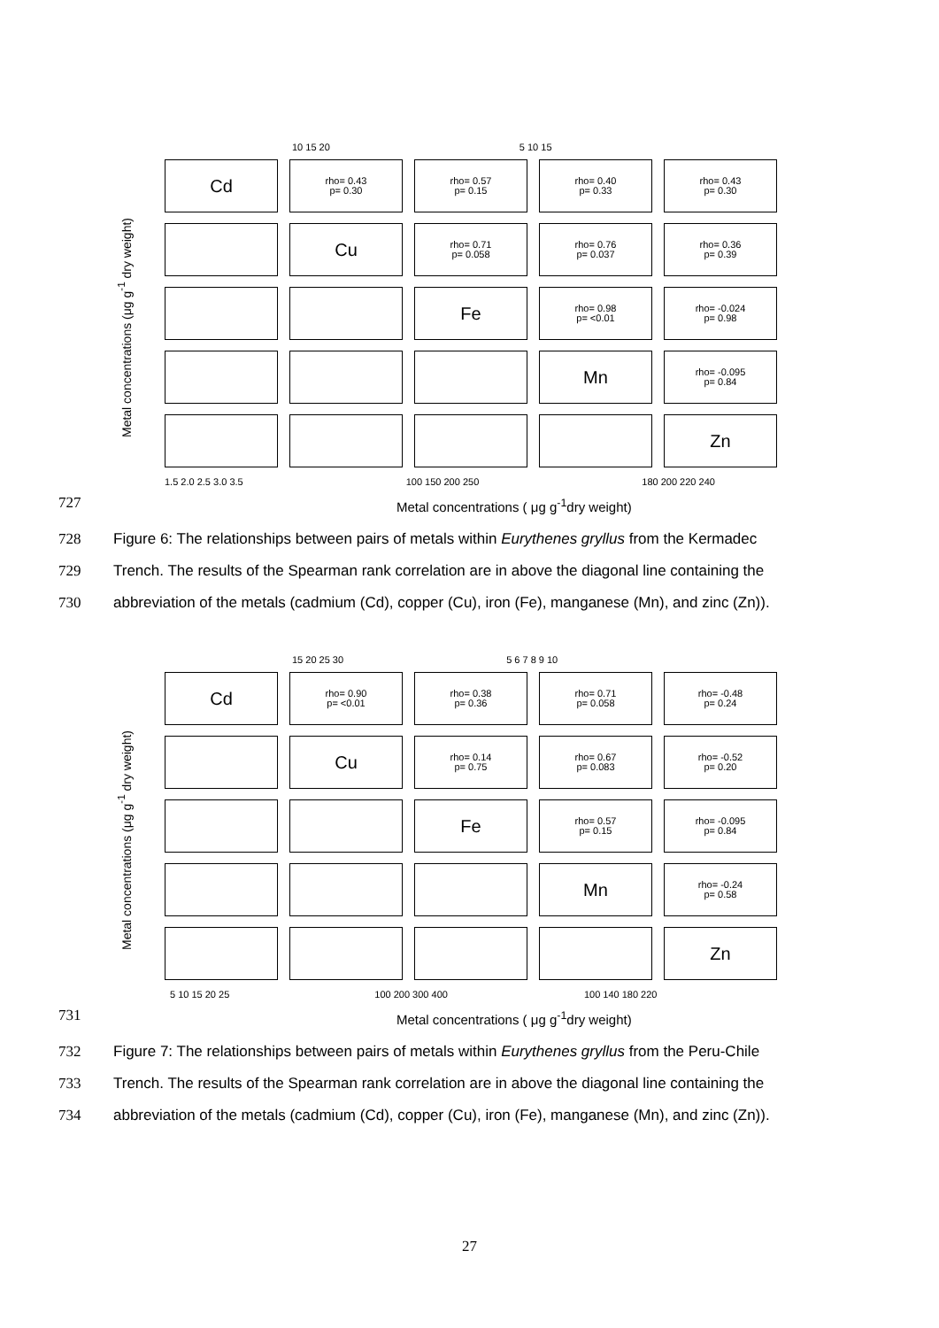10 15 20 5 10 15
Metal concentrations (μg g<sup>-1</sup> dry weight)
Cd
rho= 0.43
p= 0.30
rho= 0.57
p= 0.15
rho= 0.40
p= 0.33
rho= 0.43
p= 0.30
Cu
rho= 0.71
p= 0.058
rho= 0.76
p= 0.037
rho= 0.36
p= 0.39
Fe
rho= 0.98
p= <0.01
rho= -0.024
p= 0.98
Mn
rho= -0.095
p= 0.84
Zn
1.5 2.0 2.5 3.0 3.5 100 150 200 250 180 200 220 240
727 Metal concentrations ( μg g<sup>-1</sup>dry weight)
728 Figure 6: The relationships between pairs of metals within Eurythenes gryllus from the Kermadec
729 Trench. The results of the Spearman rank correlation are in above the diagonal line containing the
730 abbreviation of the metals (cadmium (Cd), copper (Cu), iron (Fe), manganese (Mn), and zinc (Zn)).
15 20 25 30 5 6 7 8 9 10
Metal concentrations (μg g<sup>-1</sup> dry weight)
Cd
rho= 0.90
p= <0.01
rho= 0.38
p= 0.36
rho= 0.71
p= 0.058
rho= -0.48
p= 0.24
Cu
rho= 0.14
p= 0.75
rho= 0.67
p= 0.083
rho= -0.52
p= 0.20
Fe
rho= 0.57
p= 0.15
rho= -0.095
p= 0.84
Mn
rho= -0.24
p= 0.58
Zn
5 10 15 20 25 100 200 300 400 100 140 180 220
731 Metal concentrations ( μg g<sup>-1</sup>dry weight)
732 Figure 7: The relationships between pairs of metals within Eurythenes gryllus from the Peru-Chile
733 Trench. The results of the Spearman rank correlation are in above the diagonal line containing the
734 abbreviation of the metals (cadmium (Cd), copper (Cu), iron (Fe), manganese (Mn), and zinc (Zn)).
27